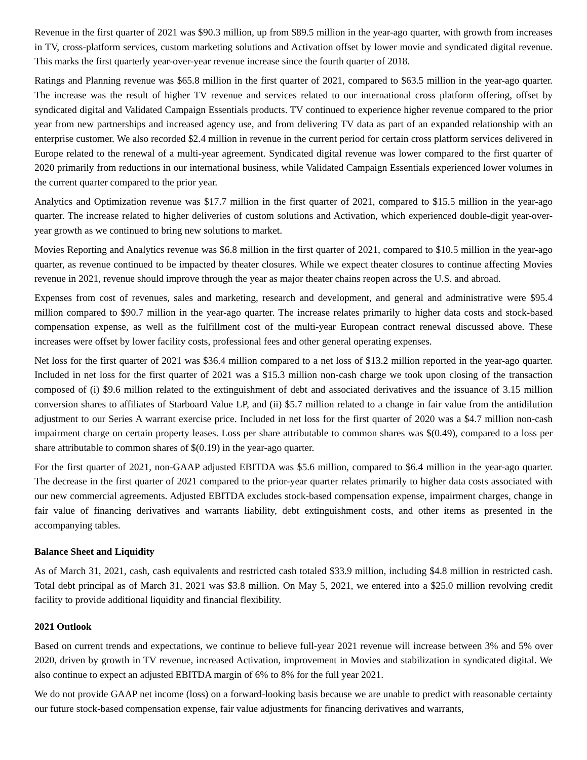Revenue in the first quarter of 2021 was $90.3 million, up from $89.5 million in the year-ago quarter, with growth from increases in TV, cross-platform services, custom marketing solutions and Activation offset by lower movie and syndicated digital revenue. This marks the first quarterly year-over-year revenue increase since the fourth quarter of 2018.
Ratings and Planning revenue was $65.8 million in the first quarter of 2021, compared to $63.5 million in the year-ago quarter. The increase was the result of higher TV revenue and services related to our international cross platform offering, offset by syndicated digital and Validated Campaign Essentials products. TV continued to experience higher revenue compared to the prior year from new partnerships and increased agency use, and from delivering TV data as part of an expanded relationship with an enterprise customer. We also recorded $2.4 million in revenue in the current period for certain cross platform services delivered in Europe related to the renewal of a multi-year agreement. Syndicated digital revenue was lower compared to the first quarter of 2020 primarily from reductions in our international business, while Validated Campaign Essentials experienced lower volumes in the current quarter compared to the prior year.
Analytics and Optimization revenue was $17.7 million in the first quarter of 2021, compared to $15.5 million in the year-ago quarter. The increase related to higher deliveries of custom solutions and Activation, which experienced double-digit year-over-year growth as we continued to bring new solutions to market.
Movies Reporting and Analytics revenue was $6.8 million in the first quarter of 2021, compared to $10.5 million in the year-ago quarter, as revenue continued to be impacted by theater closures. While we expect theater closures to continue affecting Movies revenue in 2021, revenue should improve through the year as major theater chains reopen across the U.S. and abroad.
Expenses from cost of revenues, sales and marketing, research and development, and general and administrative were $95.4 million compared to $90.7 million in the year-ago quarter. The increase relates primarily to higher data costs and stock-based compensation expense, as well as the fulfillment cost of the multi-year European contract renewal discussed above. These increases were offset by lower facility costs, professional fees and other general operating expenses.
Net loss for the first quarter of 2021 was $36.4 million compared to a net loss of $13.2 million reported in the year-ago quarter. Included in net loss for the first quarter of 2021 was a $15.3 million non-cash charge we took upon closing of the transaction composed of (i) $9.6 million related to the extinguishment of debt and associated derivatives and the issuance of 3.15 million conversion shares to affiliates of Starboard Value LP, and (ii) $5.7 million related to a change in fair value from the antidilution adjustment to our Series A warrant exercise price. Included in net loss for the first quarter of 2020 was a $4.7 million non-cash impairment charge on certain property leases. Loss per share attributable to common shares was $(0.49), compared to a loss per share attributable to common shares of $(0.19) in the year-ago quarter.
For the first quarter of 2021, non-GAAP adjusted EBITDA was $5.6 million, compared to $6.4 million in the year-ago quarter. The decrease in the first quarter of 2021 compared to the prior-year quarter relates primarily to higher data costs associated with our new commercial agreements. Adjusted EBITDA excludes stock-based compensation expense, impairment charges, change in fair value of financing derivatives and warrants liability, debt extinguishment costs, and other items as presented in the accompanying tables.
Balance Sheet and Liquidity
As of March 31, 2021, cash, cash equivalents and restricted cash totaled $33.9 million, including $4.8 million in restricted cash. Total debt principal as of March 31, 2021 was $3.8 million. On May 5, 2021, we entered into a $25.0 million revolving credit facility to provide additional liquidity and financial flexibility.
2021 Outlook
Based on current trends and expectations, we continue to believe full-year 2021 revenue will increase between 3% and 5% over 2020, driven by growth in TV revenue, increased Activation, improvement in Movies and stabilization in syndicated digital. We also continue to expect an adjusted EBITDA margin of 6% to 8% for the full year 2021.
We do not provide GAAP net income (loss) on a forward-looking basis because we are unable to predict with reasonable certainty our future stock-based compensation expense, fair value adjustments for financing derivatives and warrants,